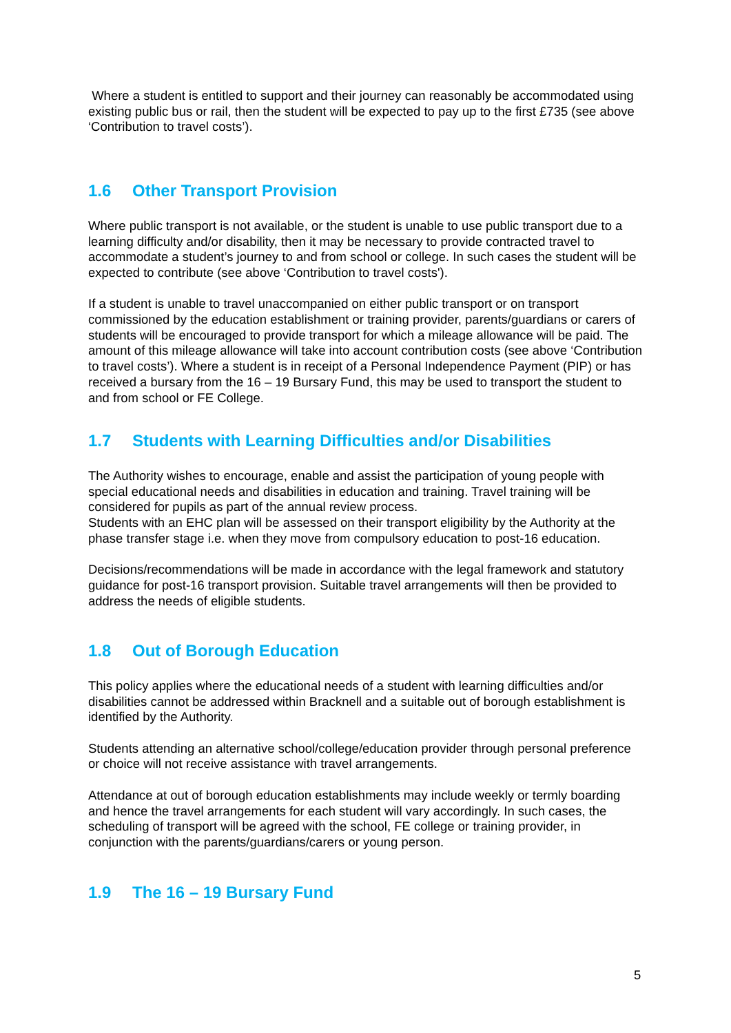Where a student is entitled to support and their journey can reasonably be accommodated using existing public bus or rail, then the student will be expected to pay up to the first £735 (see above ‘Contribution to travel costs’).
1.6 Other Transport Provision
Where public transport is not available, or the student is unable to use public transport due to a learning difficulty and/or disability, then it may be necessary to provide contracted travel to accommodate a student’s journey to and from school or college. In such cases the student will be expected to contribute (see above ‘Contribution to travel costs').
If a student is unable to travel unaccompanied on either public transport or on transport commissioned by the education establishment or training provider, parents/guardians or carers of students will be encouraged to provide transport for which a mileage allowance will be paid. The amount of this mileage allowance will take into account contribution costs (see above ‘Contribution to travel costs’). Where a student is in receipt of a Personal Independence Payment (PIP) or has received a bursary from the 16 – 19 Bursary Fund, this may be used to transport the student to and from school or FE College.
1.7 Students with Learning Difficulties and/or Disabilities
The Authority wishes to encourage, enable and assist the participation of young people with special educational needs and disabilities in education and training. Travel training will be considered for pupils as part of the annual review process.
Students with an EHC plan will be assessed on their transport eligibility by the Authority at the phase transfer stage i.e. when they move from compulsory education to post-16 education.
Decisions/recommendations will be made in accordance with the legal framework and statutory guidance for post-16 transport provision. Suitable travel arrangements will then be provided to address the needs of eligible students.
1.8 Out of Borough Education
This policy applies where the educational needs of a student with learning difficulties and/or disabilities cannot be addressed within Bracknell and a suitable out of borough establishment is identified by the Authority.
Students attending an alternative school/college/education provider through personal preference or choice will not receive assistance with travel arrangements.
Attendance at out of borough education establishments may include weekly or termly boarding and hence the travel arrangements for each student will vary accordingly. In such cases, the scheduling of transport will be agreed with the school, FE college or training provider, in conjunction with the parents/guardians/carers or young person.
1.9 The 16 – 19 Bursary Fund
5